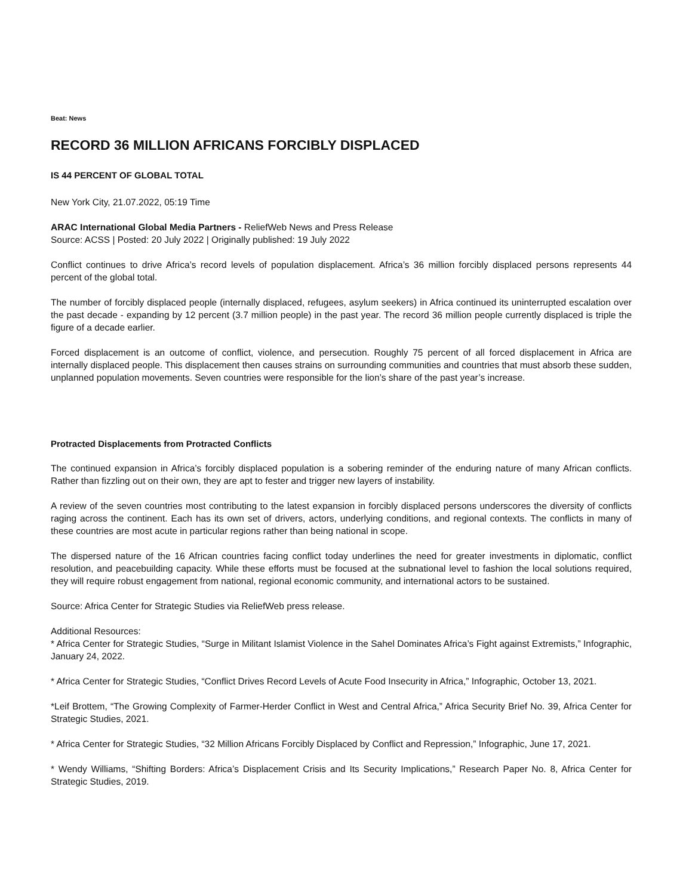Beat: News
RECORD 36 MILLION AFRICANS FORCIBLY DISPLACED
IS 44 PERCENT OF GLOBAL TOTAL
New York City, 21.07.2022, 05:19 Time
ARAC International Global Media Partners - ReliefWeb News and Press Release
Source: ACSS | Posted: 20 July 2022 | Originally published: 19 July 2022
Conflict continues to drive Africa’s record levels of population displacement. Africa’s 36 million forcibly displaced persons represents 44 percent of the global total.
The number of forcibly displaced people (internally displaced, refugees, asylum seekers) in Africa continued its uninterrupted escalation over the past decade - expanding by 12 percent (3.7 million people) in the past year. The record 36 million people currently displaced is triple the figure of a decade earlier.
Forced displacement is an outcome of conflict, violence, and persecution. Roughly 75 percent of all forced displacement in Africa are internally displaced people. This displacement then causes strains on surrounding communities and countries that must absorb these sudden, unplanned population movements. Seven countries were responsible for the lion’s share of the past year’s increase.
Protracted Displacements from Protracted Conflicts
The continued expansion in Africa’s forcibly displaced population is a sobering reminder of the enduring nature of many African conflicts. Rather than fizzling out on their own, they are apt to fester and trigger new layers of instability.
A review of the seven countries most contributing to the latest expansion in forcibly displaced persons underscores the diversity of conflicts raging across the continent. Each has its own set of drivers, actors, underlying conditions, and regional contexts. The conflicts in many of these countries are most acute in particular regions rather than being national in scope.
The dispersed nature of the 16 African countries facing conflict today underlines the need for greater investments in diplomatic, conflict resolution, and peacebuilding capacity. While these efforts must be focused at the subnational level to fashion the local solutions required, they will require robust engagement from national, regional economic community, and international actors to be sustained.
Source: Africa Center for Strategic Studies via ReliefWeb press release.
Additional Resources:
* Africa Center for Strategic Studies, “Surge in Militant Islamist Violence in the Sahel Dominates Africa’s Fight against Extremists,” Infographic, January 24, 2022.
* Africa Center for Strategic Studies, “Conflict Drives Record Levels of Acute Food Insecurity in Africa,” Infographic, October 13, 2021.
*Leif Brottem, “The Growing Complexity of Farmer-Herder Conflict in West and Central Africa,” Africa Security Brief No. 39, Africa Center for Strategic Studies, 2021.
* Africa Center for Strategic Studies, “32 Million Africans Forcibly Displaced by Conflict and Repression,” Infographic, June 17, 2021.
* Wendy Williams, “Shifting Borders: Africa’s Displacement Crisis and Its Security Implications,” Research Paper No. 8, Africa Center for Strategic Studies, 2019.